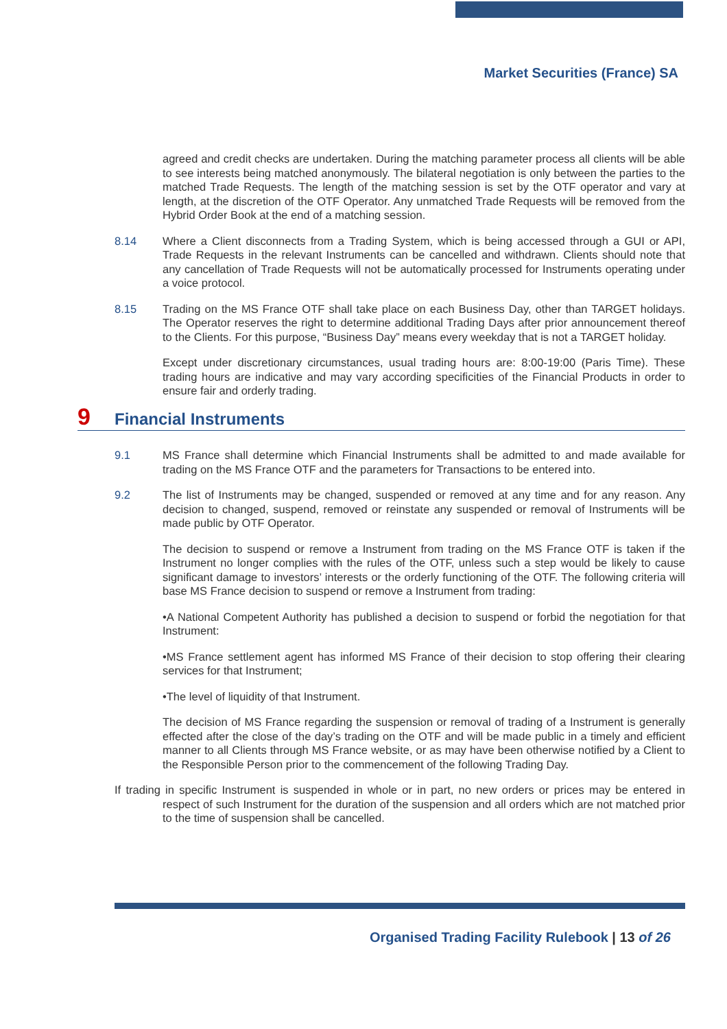Market Securities (France) SA
agreed and credit checks are undertaken. During the matching parameter process all clients will be able to see interests being matched anonymously. The bilateral negotiation is only between the parties to the matched Trade Requests. The length of the matching session is set by the OTF operator and vary at length, at the discretion of the OTF Operator. Any unmatched Trade Requests will be removed from the Hybrid Order Book at the end of a matching session.
8.14 Where a Client disconnects from a Trading System, which is being accessed through a GUI or API, Trade Requests in the relevant Instruments can be cancelled and withdrawn. Clients should note that any cancellation of Trade Requests will not be automatically processed for Instruments operating under a voice protocol.
8.15 Trading on the MS France OTF shall take place on each Business Day, other than TARGET holidays. The Operator reserves the right to determine additional Trading Days after prior announcement thereof to the Clients. For this purpose, “Business Day” means every weekday that is not a TARGET holiday.
Except under discretionary circumstances, usual trading hours are: 8:00-19:00 (Paris Time). These trading hours are indicative and may vary according specificities of the Financial Products in order to ensure fair and orderly trading.
9 Financial Instruments
9.1 MS France shall determine which Financial Instruments shall be admitted to and made available for trading on the MS France OTF and the parameters for Transactions to be entered into.
9.2 The list of Instruments may be changed, suspended or removed at any time and for any reason. Any decision to changed, suspend, removed or reinstate any suspended or removal of Instruments will be made public by OTF Operator.
The decision to suspend or remove a Instrument from trading on the MS France OTF is taken if the Instrument no longer complies with the rules of the OTF, unless such a step would be likely to cause significant damage to investors’ interests or the orderly functioning of the OTF. The following criteria will base MS France decision to suspend or remove a Instrument from trading:
•A National Competent Authority has published a decision to suspend or forbid the negotiation for that Instrument:
•MS France settlement agent has informed MS France of their decision to stop offering their clearing services for that Instrument;
•The level of liquidity of that Instrument.
The decision of MS France regarding the suspension or removal of trading of a Instrument is generally effected after the close of the day’s trading on the OTF and will be made public in a timely and efficient manner to all Clients through MS France website, or as may have been otherwise notified by a Client to the Responsible Person prior to the commencement of the following Trading Day.
If trading in specific Instrument is suspended in whole or in part, no new orders or prices may be entered in respect of such Instrument for the duration of the suspension and all orders which are not matched prior to the time of suspension shall be cancelled.
Organised Trading Facility Rulebook | 13 of 26